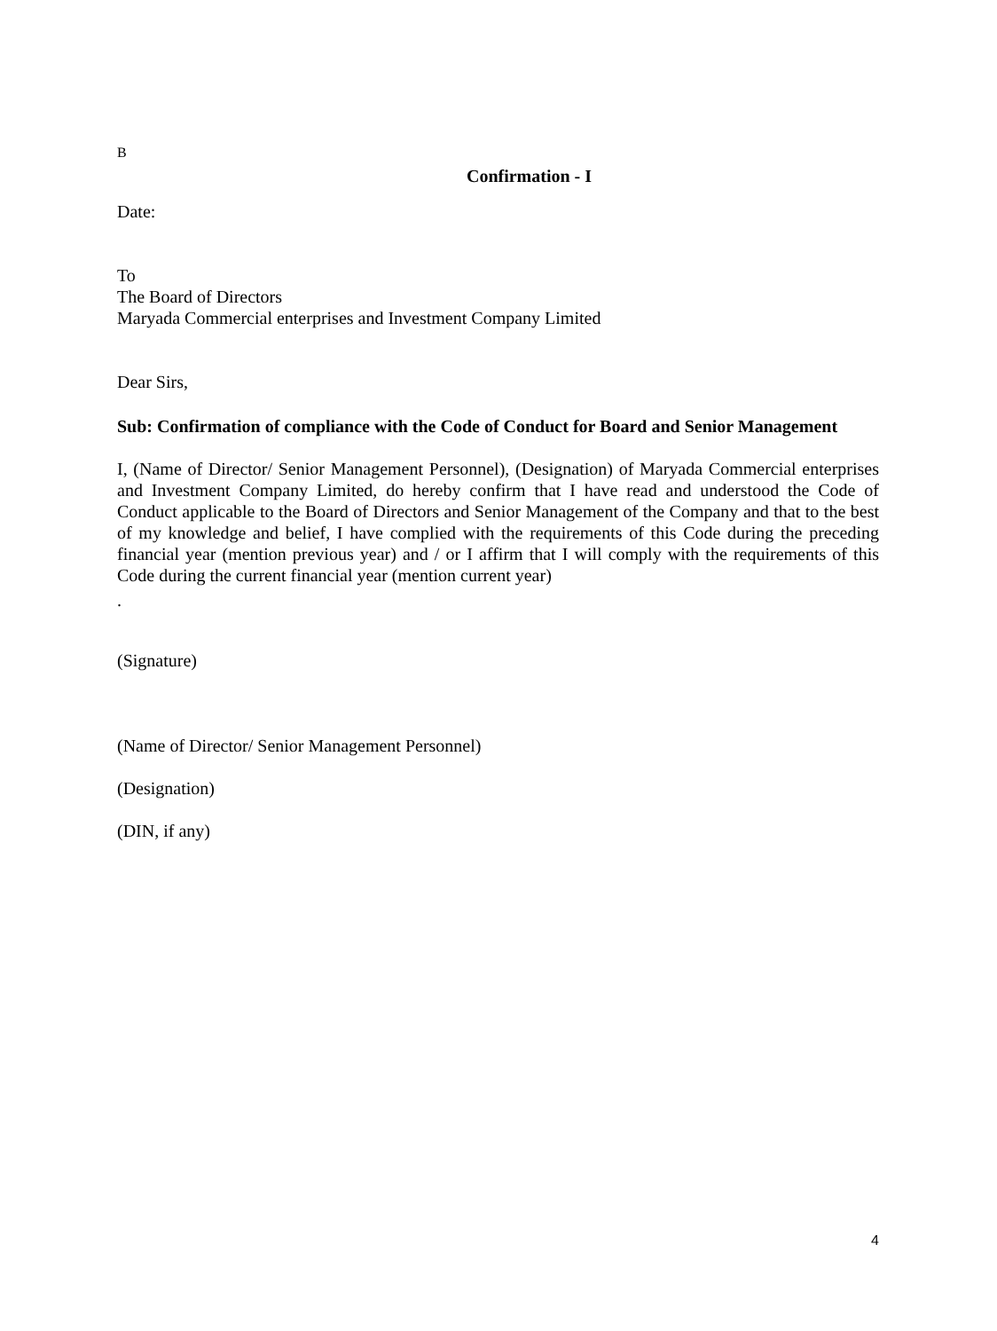B
Confirmation - I
Date:
To
The Board of Directors
Maryada Commercial enterprises and Investment Company Limited
Dear Sirs,
Sub: Confirmation of compliance with the Code of Conduct for Board and Senior Management
I, (Name of Director/ Senior Management Personnel), (Designation) of Maryada Commercial enterprises and Investment Company Limited, do hereby confirm that I have read and understood the Code of Conduct applicable to the Board of Directors and Senior Management of the Company and that to the best of my knowledge and belief, I have complied with the requirements of this Code during the preceding financial year (mention previous year) and / or I affirm that I will comply with the requirements of this Code during the current financial year (mention current year)
.
(Signature)
(Name of Director/ Senior Management Personnel)
(Designation)
(DIN, if any)
4